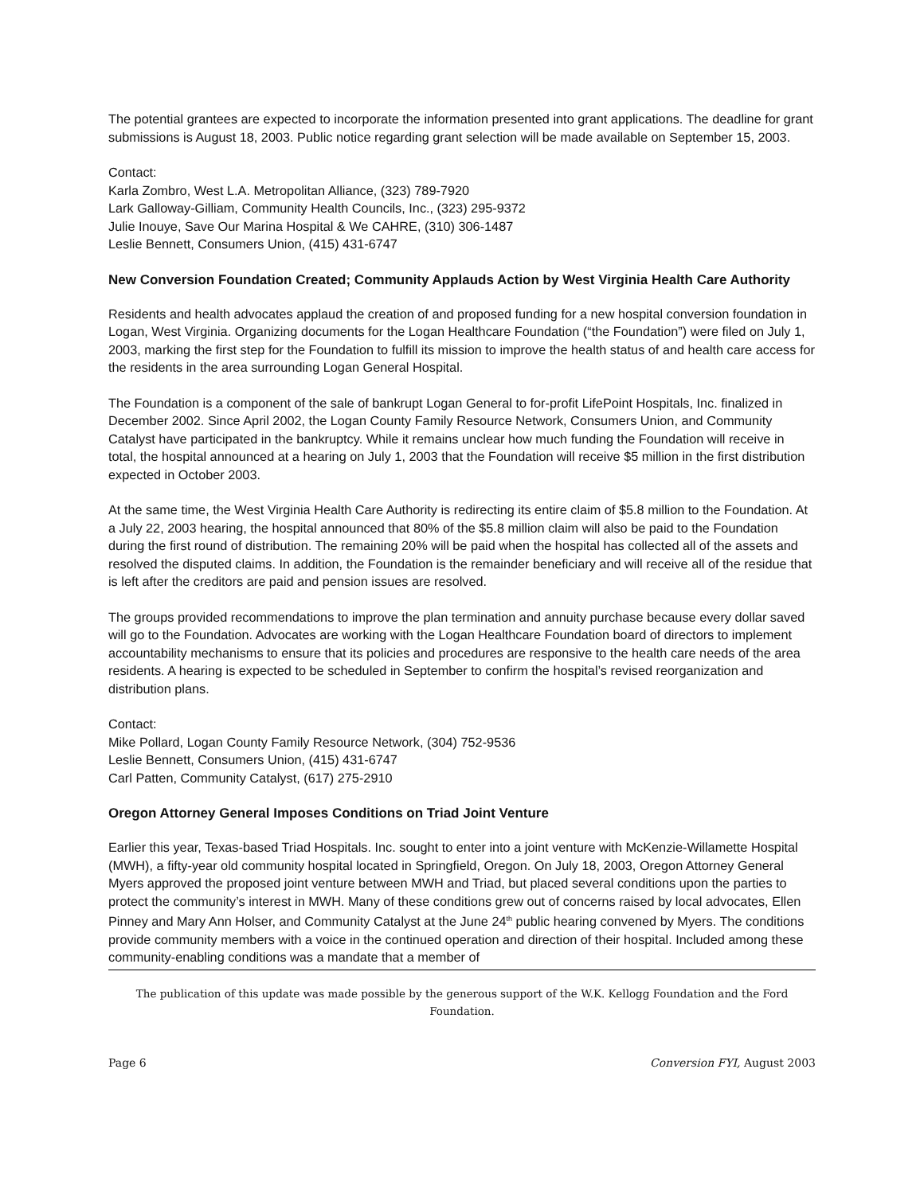The potential grantees are expected to incorporate the information presented into grant applications. The deadline for grant submissions is August 18, 2003. Public notice regarding grant selection will be made available on September 15, 2003.
Contact:
Karla Zombro, West L.A. Metropolitan Alliance, (323) 789-7920
Lark Galloway-Gilliam, Community Health Councils, Inc., (323) 295-9372
Julie Inouye, Save Our Marina Hospital & We CAHRE, (310) 306-1487
Leslie Bennett, Consumers Union, (415) 431-6747
New Conversion Foundation Created; Community Applauds Action by West Virginia Health Care Authority
Residents and health advocates applaud the creation of and proposed funding for a new hospital conversion foundation in Logan, West Virginia. Organizing documents for the Logan Healthcare Foundation (“the Foundation”) were filed on July 1, 2003, marking the first step for the Foundation to fulfill its mission to improve the health status of and health care access for the residents in the area surrounding Logan General Hospital.
The Foundation is a component of the sale of bankrupt Logan General to for-profit LifePoint Hospitals, Inc. finalized in December 2002. Since April 2002, the Logan County Family Resource Network, Consumers Union, and Community Catalyst have participated in the bankruptcy. While it remains unclear how much funding the Foundation will receive in total, the hospital announced at a hearing on July 1, 2003 that the Foundation will receive $5 million in the first distribution expected in October 2003.
At the same time, the West Virginia Health Care Authority is redirecting its entire claim of $5.8 million to the Foundation. At a July 22, 2003 hearing, the hospital announced that 80% of the $5.8 million claim will also be paid to the Foundation during the first round of distribution. The remaining 20% will be paid when the hospital has collected all of the assets and resolved the disputed claims. In addition, the Foundation is the remainder beneficiary and will receive all of the residue that is left after the creditors are paid and pension issues are resolved.
The groups provided recommendations to improve the plan termination and annuity purchase because every dollar saved will go to the Foundation. Advocates are working with the Logan Healthcare Foundation board of directors to implement accountability mechanisms to ensure that its policies and procedures are responsive to the health care needs of the area residents. A hearing is expected to be scheduled in September to confirm the hospital’s revised reorganization and distribution plans.
Contact:
Mike Pollard, Logan County Family Resource Network, (304) 752-9536
Leslie Bennett, Consumers Union, (415) 431-6747
Carl Patten, Community Catalyst, (617) 275-2910
Oregon Attorney General Imposes Conditions on Triad Joint Venture
Earlier this year, Texas-based Triad Hospitals. Inc. sought to enter into a joint venture with McKenzie-Willamette Hospital (MWH), a fifty-year old community hospital located in Springfield, Oregon. On July 18, 2003, Oregon Attorney General Myers approved the proposed joint venture between MWH and Triad, but placed several conditions upon the parties to protect the community’s interest in MWH. Many of these conditions grew out of concerns raised by local advocates, Ellen Pinney and Mary Ann Holser, and Community Catalyst at the June 24<sup>th</sup> public hearing convened by Myers. The conditions provide community members with a voice in the continued operation and direction of their hospital. Included among these community-enabling conditions was a mandate that a member of
The publication of this update was made possible by the generous support of the W.K. Kellogg Foundation and the Ford Foundation.
Page 6 Conversion FYI, August 2003